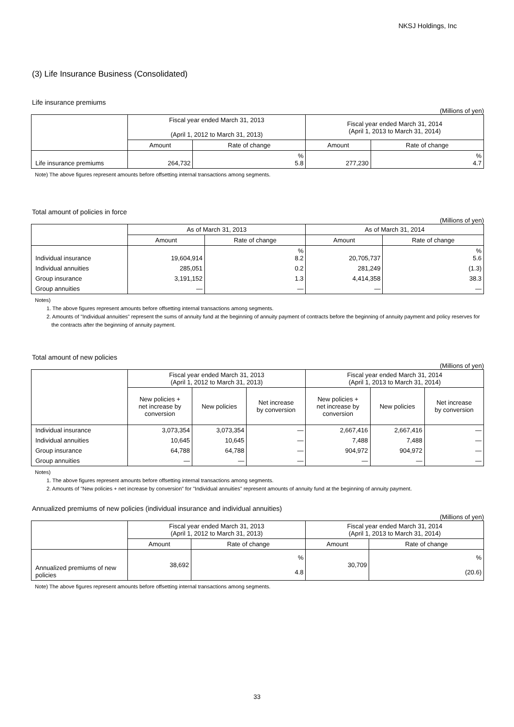NKSJ Holdings, Inc
(3) Life Insurance Business (Consolidated)
Life insurance premiums
(Millions of yen)
| | Fiscal year ended March 31, 2013 (April 1, 2012 to March 31, 2013) | | Fiscal year ended March 31, 2014 (April 1, 2013 to March 31, 2014) | |
| --- | --- | --- | --- | --- |
| | Amount | Rate of change | Amount | Rate of change |
| Life insurance premiums | 264,732 | % 5.8 | 277,230 | % 4.7 |
Note) The above figures represent amounts before offsetting internal transactions among segments.
Total amount of policies in force
(Millions of yen)
| | As of March 31, 2013 | | As of March 31, 2014 | |
| --- | --- | --- | --- | --- |
| | Amount | Rate of change | Amount | Rate of change |
| Individual insurance | 19,604,914 | % 8.2 | 20,705,737 | % 5.6 |
| Individual annuities | 285,051 | 0.2 | 281,249 | (1.3) |
| Group insurance | 3,191,152 | 1.3 | 4,414,358 | 38.3 |
| Group annuities | ― | ― | ― | ― |
Notes)
1. The above figures represent amounts before offsetting internal transactions among segments.
2. Amounts of "Individual annuities" represent the sums of annuity fund at the beginning of annuity payment of contracts before the beginning of annuity payment and policy reserves for the contracts after the beginning of annuity payment.
Total amount of new policies
(Millions of yen)
| | Fiscal year ended March 31, 2013 (April 1, 2012 to March 31, 2013) | | | Fiscal year ended March 31, 2014 (April 1, 2013 to March 31, 2014) | | |
| --- | --- | --- | --- | --- | --- | --- |
| | New policies + net increase by conversion | New policies | Net increase by conversion | New policies + net increase by conversion | New policies | Net increase by conversion |
| Individual insurance | 3,073,354 | 3,073,354 | ― | 2,667,416 | 2,667,416 | ― |
| Individual annuities | 10,645 | 10,645 | ― | 7,488 | 7,488 | ― |
| Group insurance | 64,788 | 64,788 | ― | 904,972 | 904,972 | ― |
| Group annuities | ― | ― | ― | ― | ― | ― |
Notes)
1. The above figures represent amounts before offsetting internal transactions among segments.
2. Amounts of "New policies + net increase by conversion" for "Individual annuities" represent amounts of annuity fund at the beginning of annuity payment.
Annualized premiums of new policies (individual insurance and individual annuities)
(Millions of yen)
| | Fiscal year ended March 31, 2013 (April 1, 2012 to March 31, 2013) | | Fiscal year ended March 31, 2014 (April 1, 2013 to March 31, 2014) | |
| --- | --- | --- | --- | --- |
| | Amount | Rate of change | Amount | Rate of change |
| Annualized premiums of new policies | 38,692 | % 4.8 | 30,709 | % (20.6) |
Note) The above figures represent amounts before offsetting internal transactions among segments.
33